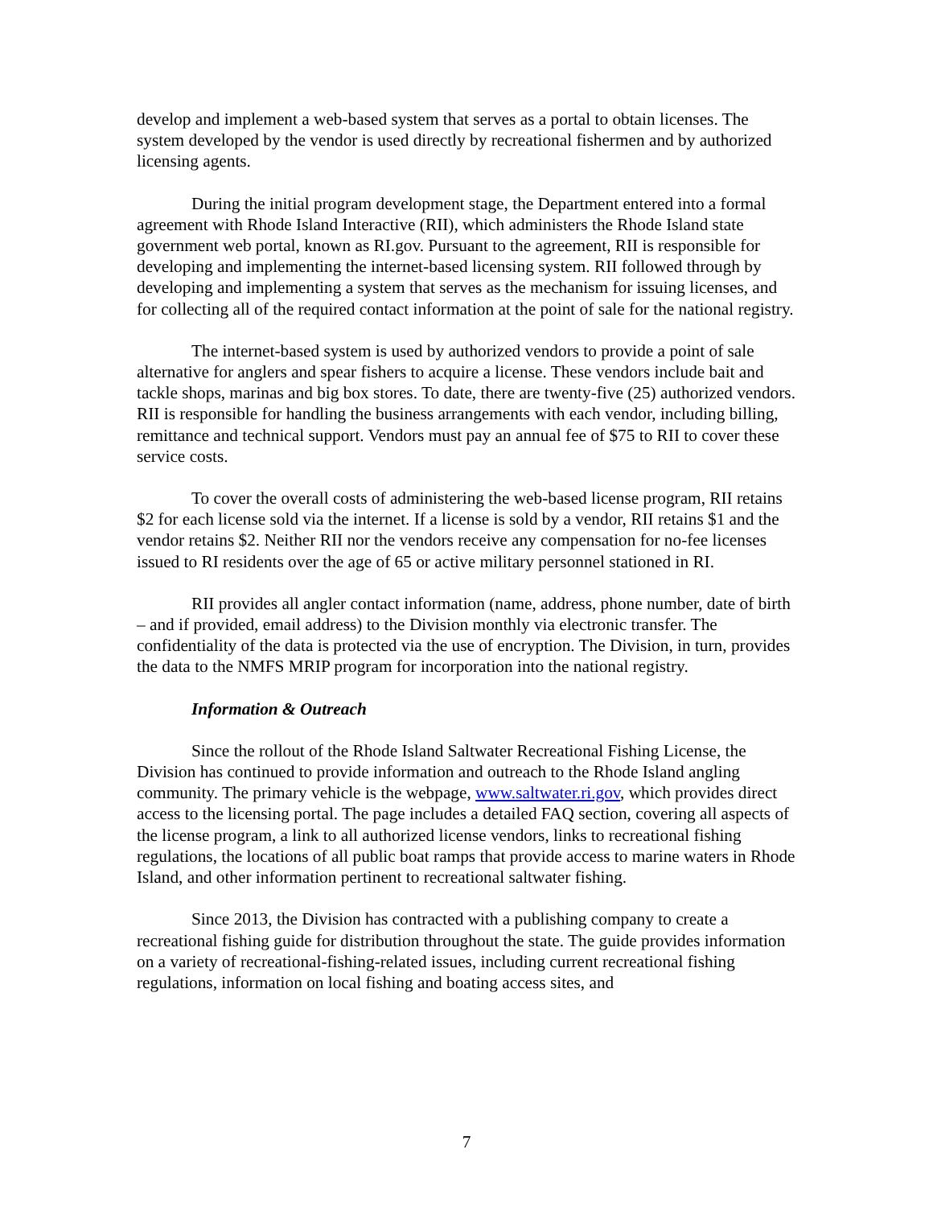develop and implement a web-based system that serves as a portal to obtain licenses. The system developed by the vendor is used directly by recreational fishermen and by authorized licensing agents.
During the initial program development stage, the Department entered into a formal agreement with Rhode Island Interactive (RII), which administers the Rhode Island state government web portal, known as RI.gov. Pursuant to the agreement, RII is responsible for developing and implementing the internet-based licensing system. RII followed through by developing and implementing a system that serves as the mechanism for issuing licenses, and for collecting all of the required contact information at the point of sale for the national registry.
The internet-based system is used by authorized vendors to provide a point of sale alternative for anglers and spear fishers to acquire a license. These vendors include bait and tackle shops, marinas and big box stores. To date, there are twenty-five (25) authorized vendors. RII is responsible for handling the business arrangements with each vendor, including billing, remittance and technical support. Vendors must pay an annual fee of $75 to RII to cover these service costs.
To cover the overall costs of administering the web-based license program, RII retains $2 for each license sold via the internet. If a license is sold by a vendor, RII retains $1 and the vendor retains $2. Neither RII nor the vendors receive any compensation for no-fee licenses issued to RI residents over the age of 65 or active military personnel stationed in RI.
RII provides all angler contact information (name, address, phone number, date of birth – and if provided, email address) to the Division monthly via electronic transfer. The confidentiality of the data is protected via the use of encryption. The Division, in turn, provides the data to the NMFS MRIP program for incorporation into the national registry.
Information & Outreach
Since the rollout of the Rhode Island Saltwater Recreational Fishing License, the Division has continued to provide information and outreach to the Rhode Island angling community. The primary vehicle is the webpage, www.saltwater.ri.gov, which provides direct access to the licensing portal. The page includes a detailed FAQ section, covering all aspects of the license program, a link to all authorized license vendors, links to recreational fishing regulations, the locations of all public boat ramps that provide access to marine waters in Rhode Island, and other information pertinent to recreational saltwater fishing.
Since 2013, the Division has contracted with a publishing company to create a recreational fishing guide for distribution throughout the state. The guide provides information on a variety of recreational-fishing-related issues, including current recreational fishing regulations, information on local fishing and boating access sites, and
7